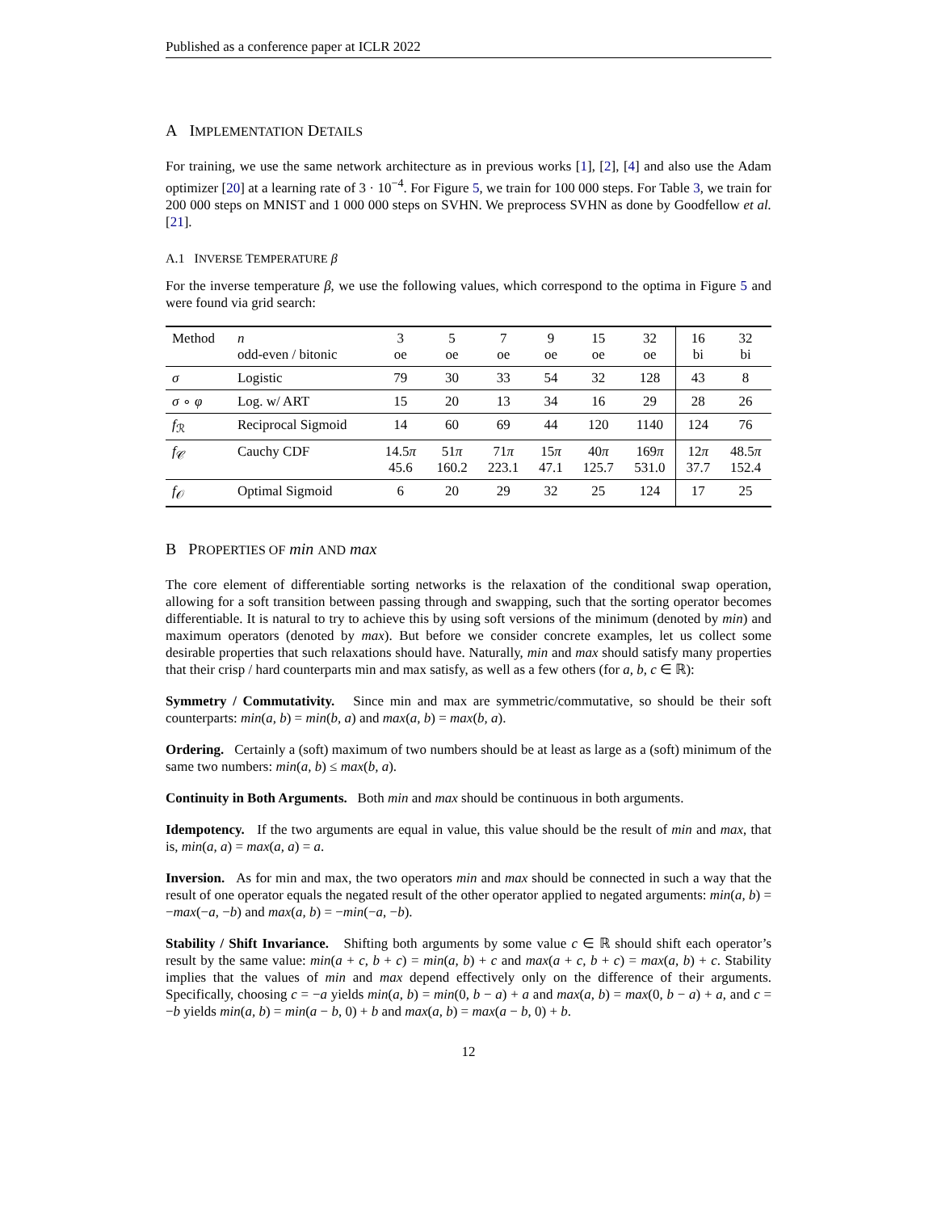Published as a conference paper at ICLR 2022
A IMPLEMENTATION DETAILS
For training, we use the same network architecture as in previous works [1], [2], [4] and also use the Adam optimizer [20] at a learning rate of 3 · 10<sup>−4</sup>. For Figure 5, we train for 100 000 steps. For Table 3, we train for 200 000 steps on MNIST and 1 000 000 steps on SVHN. We preprocess SVHN as done by Goodfellow et al. [21].
A.1 INVERSE TEMPERATURE β
For the inverse temperature β, we use the following values, which correspond to the optima in Figure 5 and were found via grid search:
| Method | n odd-even / bitonic | 3 oe | 5 oe | 7 oe | 9 oe | 15 oe | 32 oe | 16 bi | 32 bi |
| --- | --- | --- | --- | --- | --- | --- | --- | --- | --- |
| σ | Logistic | 79 | 30 | 33 | 54 | 32 | 128 | 43 | 8 |
| σ ∘ φ | Log. w/ ART | 15 | 20 | 13 | 34 | 16 | 29 | 28 | 26 |
| f<sub>ℛ</sub> | Reciprocal Sigmoid | 14 | 60 | 69 | 44 | 120 | 1140 | 124 | 76 |
| f<sub>𝒞</sub> | Cauchy CDF | 14.5 π 45.6 | 51 π 160.2 | 71 π 223.1 | 15 π 47.1 | 40 π 125.7 | 169 π 531.0 | 12 π 37.7 | 48.5 π 152.4 |
| f<sub>𝒪</sub> | Optimal Sigmoid | 6 | 20 | 29 | 32 | 25 | 124 | 17 | 25 |
B PROPERTIES OF min AND max
The core element of differentiable sorting networks is the relaxation of the conditional swap operation, allowing for a soft transition between passing through and swapping, such that the sorting operator becomes differentiable. It is natural to try to achieve this by using soft versions of the minimum (denoted by min) and maximum operators (denoted by max). But before we consider concrete examples, let us collect some desirable properties that such relaxations should have. Naturally, min and max should satisfy many properties that their crisp / hard counterparts min and max satisfy, as well as a few others (for a, b, c ∈ ℝ):
Symmetry / Commutativity. Since min and max are symmetric/commutative, so should be their soft counterparts: min(a, b) = min(b, a) and max(a, b) = max(b, a).
Ordering. Certainly a (soft) maximum of two numbers should be at least as large as a (soft) minimum of the same two numbers: min(a, b) ≤ max(b, a).
Continuity in Both Arguments. Both min and max should be continuous in both arguments.
Idempotency. If the two arguments are equal in value, this value should be the result of min and max, that is, min(a, a) = max(a, a) = a.
Inversion. As for min and max, the two operators min and max should be connected in such a way that the result of one operator equals the negated result of the other operator applied to negated arguments: min(a, b) = −max(−a, −b) and max(a, b) = −min(−a, −b).
Stability / Shift Invariance. Shifting both arguments by some value c ∈ ℝ should shift each operator’s result by the same value: min(a + c, b + c) = min(a, b) + c and max(a + c, b + c) = max(a, b) + c. Stability implies that the values of min and max depend effectively only on the difference of their arguments. Specifically, choosing c = −a yields min(a, b) = min(0, b − a) + a and max(a, b) = max(0, b − a) + a, and c = −b yields min(a, b) = min(a − b, 0) + b and max(a, b) = max(a − b, 0) + b.
12